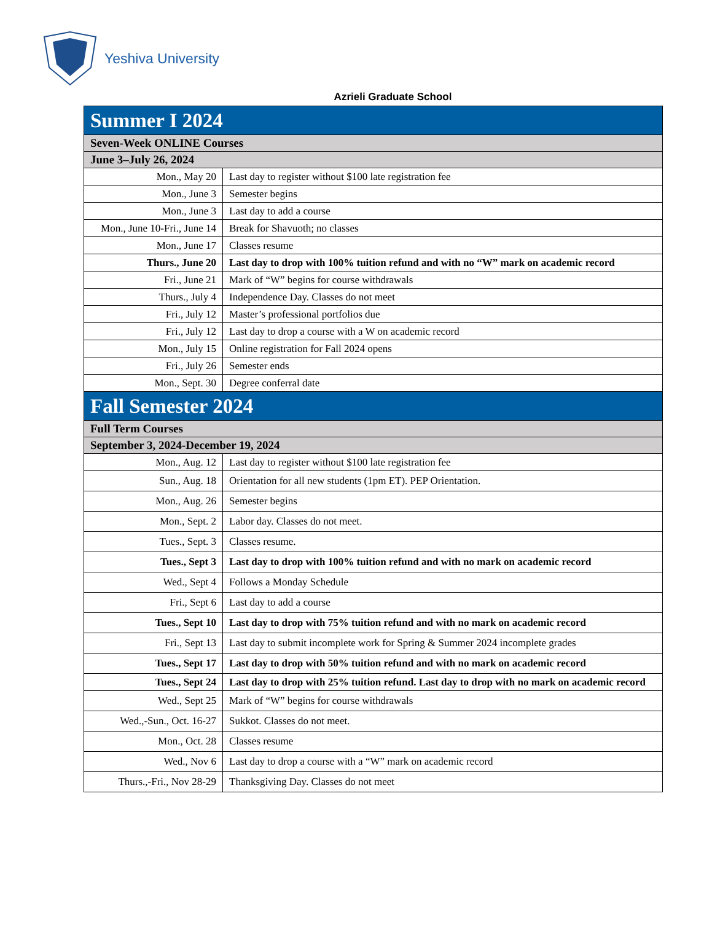Yeshiva University
Azrieli Graduate School
| Summer I 2024 | |
| Seven-Week ONLINE Courses | |
| June 3–July 26, 2024 | |
| Mon., May 20 | Last day to register without $100 late registration fee |
| Mon., June 3 | Semester begins |
| Mon., June 3 | Last day to add a course |
| Mon., June 10-Fri., June 14 | Break for Shavuoth; no classes |
| Mon., June 17 | Classes resume |
| Thurs., June 20 | Last day to drop with 100% tuition refund and with no “W” mark on academic record |
| Fri., June 21 | Mark of “W” begins for course withdrawals |
| Thurs., July 4 | Independence Day. Classes do not meet |
| Fri., July 12 | Master’s professional portfolios due |
| Fri., July 12 | Last day to drop a course with a W on academic record |
| Mon., July 15 | Online registration for Fall 2024 opens |
| Fri., July 26 | Semester ends |
| Mon., Sept. 30 | Degree conferral date |
| Fall Semester 2024 | |
| Full Term Courses | |
| September 3, 2024-December 19, 2024 | |
| Mon., Aug. 12 | Last day to register without $100 late registration fee |
| Sun., Aug. 18 | Orientation for all new students (1pm ET). PEP Orientation. |
| Mon., Aug. 26 | Semester begins |
| Mon., Sept. 2 | Labor day. Classes do not meet. |
| Tues., Sept. 3 | Classes resume. |
| Tues., Sept 3 | Last day to drop with 100% tuition refund and with no mark on academic record |
| Wed., Sept 4 | Follows a Monday Schedule |
| Fri., Sept 6 | Last day to add a course |
| Tues., Sept 10 | Last day to drop with 75% tuition refund and with no mark on academic record |
| Fri., Sept 13 | Last day to submit incomplete work for Spring & Summer 2024 incomplete grades |
| Tues., Sept 17 | Last day to drop with 50% tuition refund and with no mark on academic record |
| Tues., Sept 24 | Last day to drop with 25% tuition refund. Last day to drop with no mark on academic record |
| Wed., Sept 25 | Mark of “W” begins for course withdrawals |
| Wed.,-Sun., Oct. 16-27 | Sukkot. Classes do not meet. |
| Mon., Oct. 28 | Classes resume |
| Wed., Nov 6 | Last day to drop a course with a “W” mark on academic record |
| Thurs.,-Fri., Nov 28-29 | Thanksgiving Day. Classes do not meet |